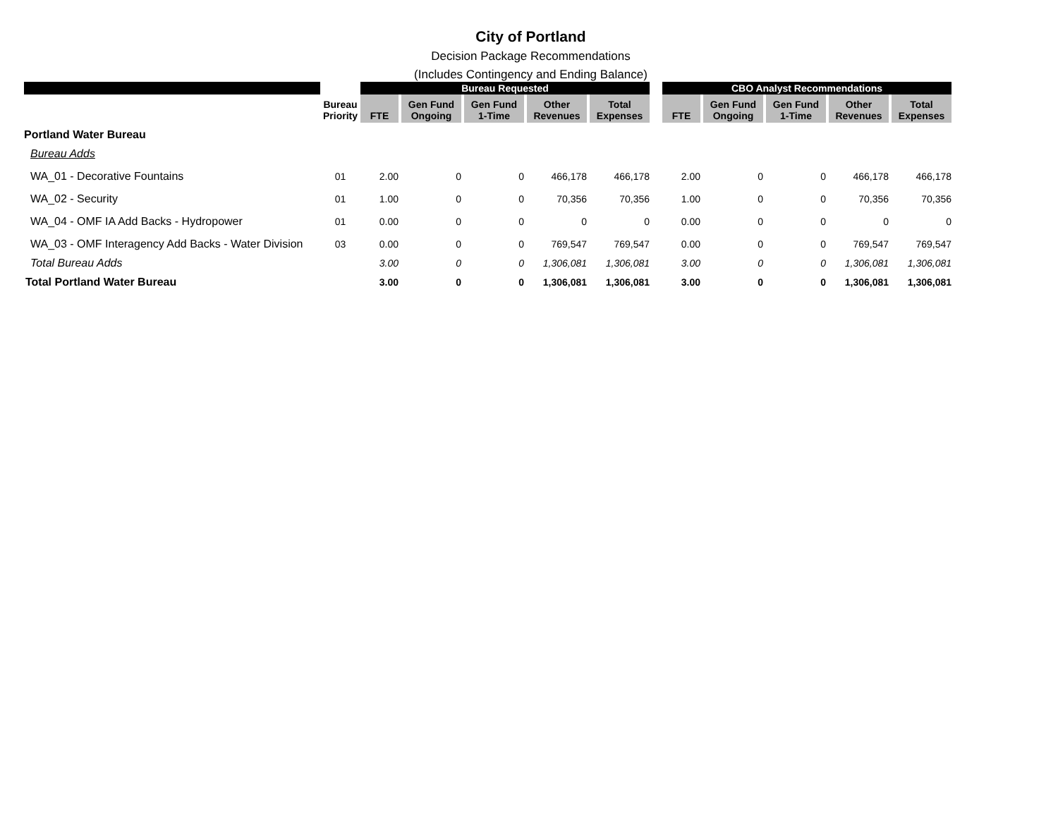City of Portland
Decision Package Recommendations
(Includes Contingency and Ending Balance)
| | | Bureau Requested | | | | | | CBO Analyst Recommendations | | | | |
| --- | --- | --- | --- | --- | --- | --- | --- | --- | --- | --- | --- | --- |
| | Bureau Priority | FTE | Gen Fund Ongoing | Gen Fund 1-Time | Other Revenues | Total Expenses | | FTE | Gen Fund Ongoing | Gen Fund 1-Time | Other Revenues | Total Expenses |
| Portland Water Bureau | | | | | | | | | | | | |
| Bureau Adds | | | | | | | | | | | | |
| WA_01 - Decorative Fountains | 01 | 2.00 | 0 | 0 | 466,178 | 466,178 | | 2.00 | 0 | 0 | 466,178 | 466,178 |
| WA_02 - Security | 01 | 1.00 | 0 | 0 | 70,356 | 70,356 | | 1.00 | 0 | 0 | 70,356 | 70,356 |
| WA_04 - OMF IA Add Backs - Hydropower | 01 | 0.00 | 0 | 0 | 0 | 0 | | 0.00 | 0 | 0 | 0 | 0 |
| WA_03 - OMF Interagency Add Backs - Water Division | 03 | 0.00 | 0 | 0 | 769,547 | 769,547 | | 0.00 | 0 | 0 | 769,547 | 769,547 |
| Total Bureau Adds | | 3.00 | 0 | 0 | 1,306,081 | 1,306,081 | | 3.00 | 0 | 0 | 1,306,081 | 1,306,081 |
| Total Portland Water Bureau | | 3.00 | 0 | 0 | 1,306,081 | 1,306,081 | | 3.00 | 0 | 0 | 1,306,081 | 1,306,081 |